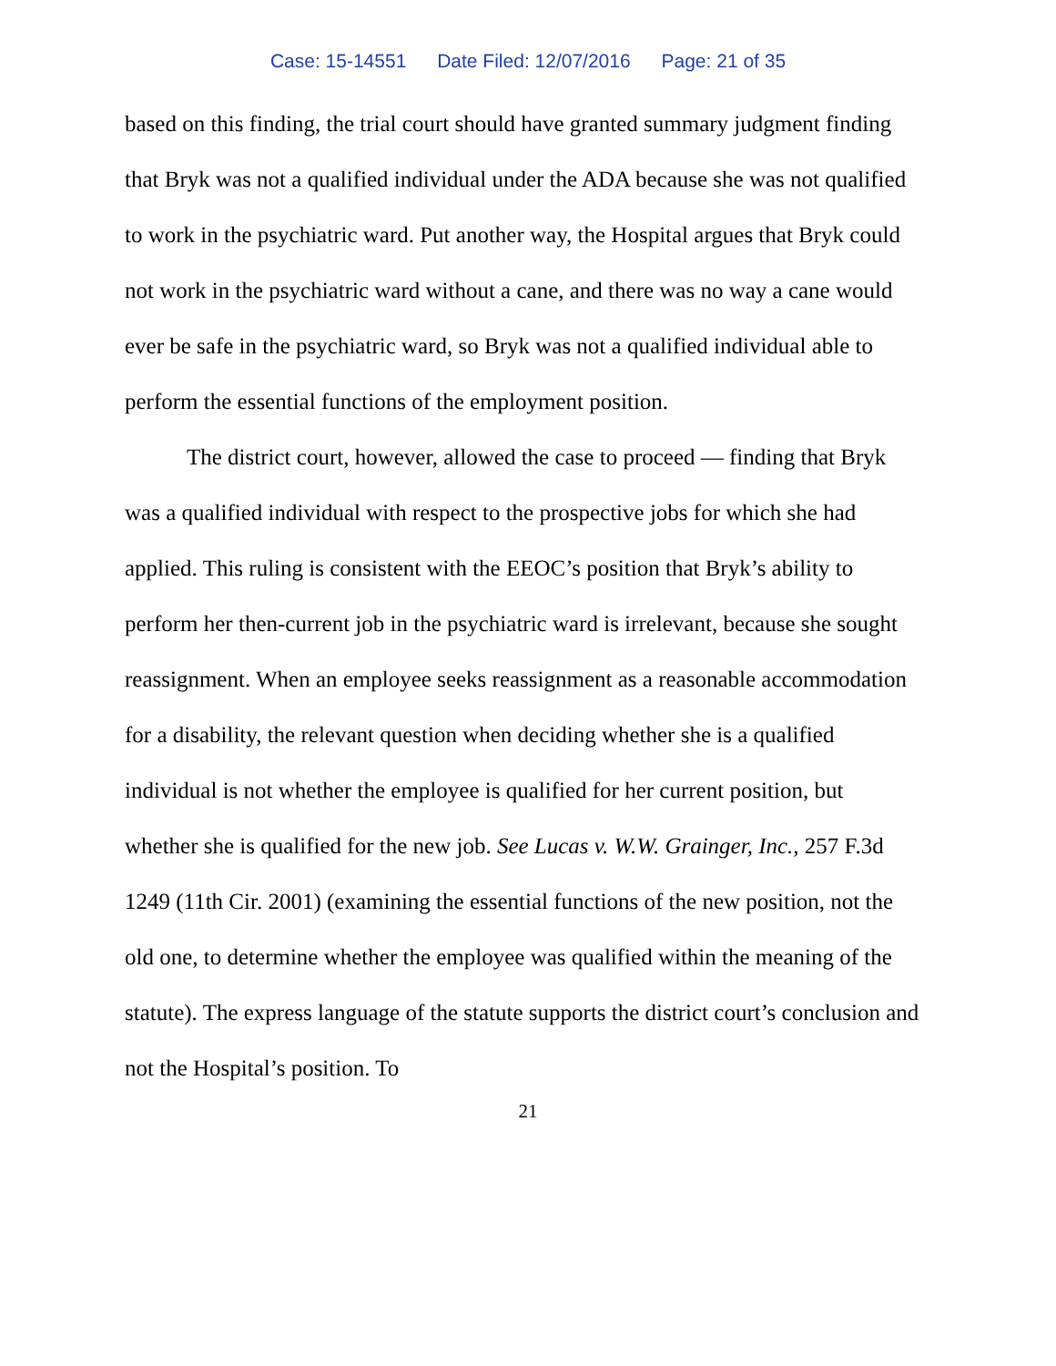Case: 15-14551 Date Filed: 12/07/2016 Page: 21 of 35
based on this finding, the trial court should have granted summary judgment finding that Bryk was not a qualified individual under the ADA because she was not qualified to work in the psychiatric ward. Put another way, the Hospital argues that Bryk could not work in the psychiatric ward without a cane, and there was no way a cane would ever be safe in the psychiatric ward, so Bryk was not a qualified individual able to perform the essential functions of the employment position.
The district court, however, allowed the case to proceed — finding that Bryk was a qualified individual with respect to the prospective jobs for which she had applied. This ruling is consistent with the EEOC’s position that Bryk’s ability to perform her then-current job in the psychiatric ward is irrelevant, because she sought reassignment. When an employee seeks reassignment as a reasonable accommodation for a disability, the relevant question when deciding whether she is a qualified individual is not whether the employee is qualified for her current position, but whether she is qualified for the new job. See Lucas v. W.W. Grainger, Inc., 257 F.3d 1249 (11th Cir. 2001) (examining the essential functions of the new position, not the old one, to determine whether the employee was qualified within the meaning of the statute). The express language of the statute supports the district court’s conclusion and not the Hospital’s position. To
21